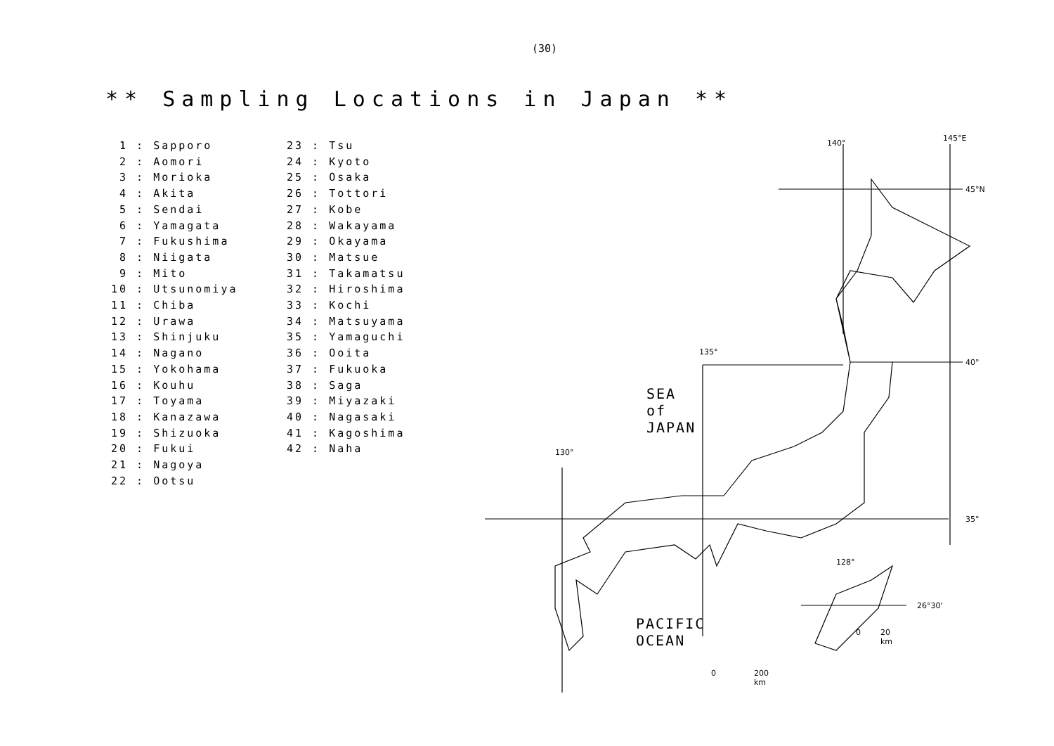(30)
** Sampling Locations in Japan **
1 : Sapporo 2 : Aomori 3 : Morioka 4 : Akita 5 : Sendai 6 : Yamagata 7 : Fukushima 8 : Niigata 9 : Mito 10 : Utsunomiya 11 : Chiba 12 : Urawa 13 : Shinjuku 14 : Nagano 15 : Yokohama 16 : Kouhu 17 : Toyama 18 : Kanazawa 19 : Shizuoka 20 : Fukui 21 : Nagoya 22 : Ootsu
23 : Tsu 24 : Kyoto 25 : Osaka 26 : Tottori 27 : Kobe 28 : Wakayama 29 : Okayama 30 : Matsue 31 : Takamatsu 32 : Hiroshima 33 : Kochi 34 : Matsuyama 35 : Yamaguchi 36 : Ooita 37 : Fukuoka 38 : Saga 39 : Miyazaki 40 : Nagasaki 41 : Kagoshima 42 : Naha
140°
145°E
45°N
135°
40°
130°
35°
128°
26°30'
SEA of JAPAN
PACIFIC OCEAN
0 200 km
0 20 km